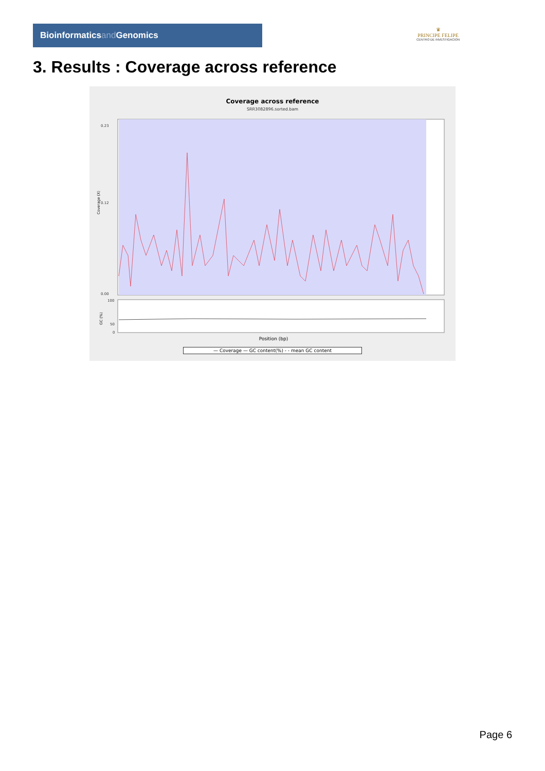Bioinformaticsand Genomics
♛
PRINCIPE FELIPE
CENTRO DE INVESTIGACION
3. Results : Coverage across reference
Coverage across reference
SRR3082896.sorted.bam
0.23
0.12
0.00
100
50
0
Position (bp)
Coverage (X)
GC (%)
— Coverage — GC content(%) - - mean GC content
Page 6